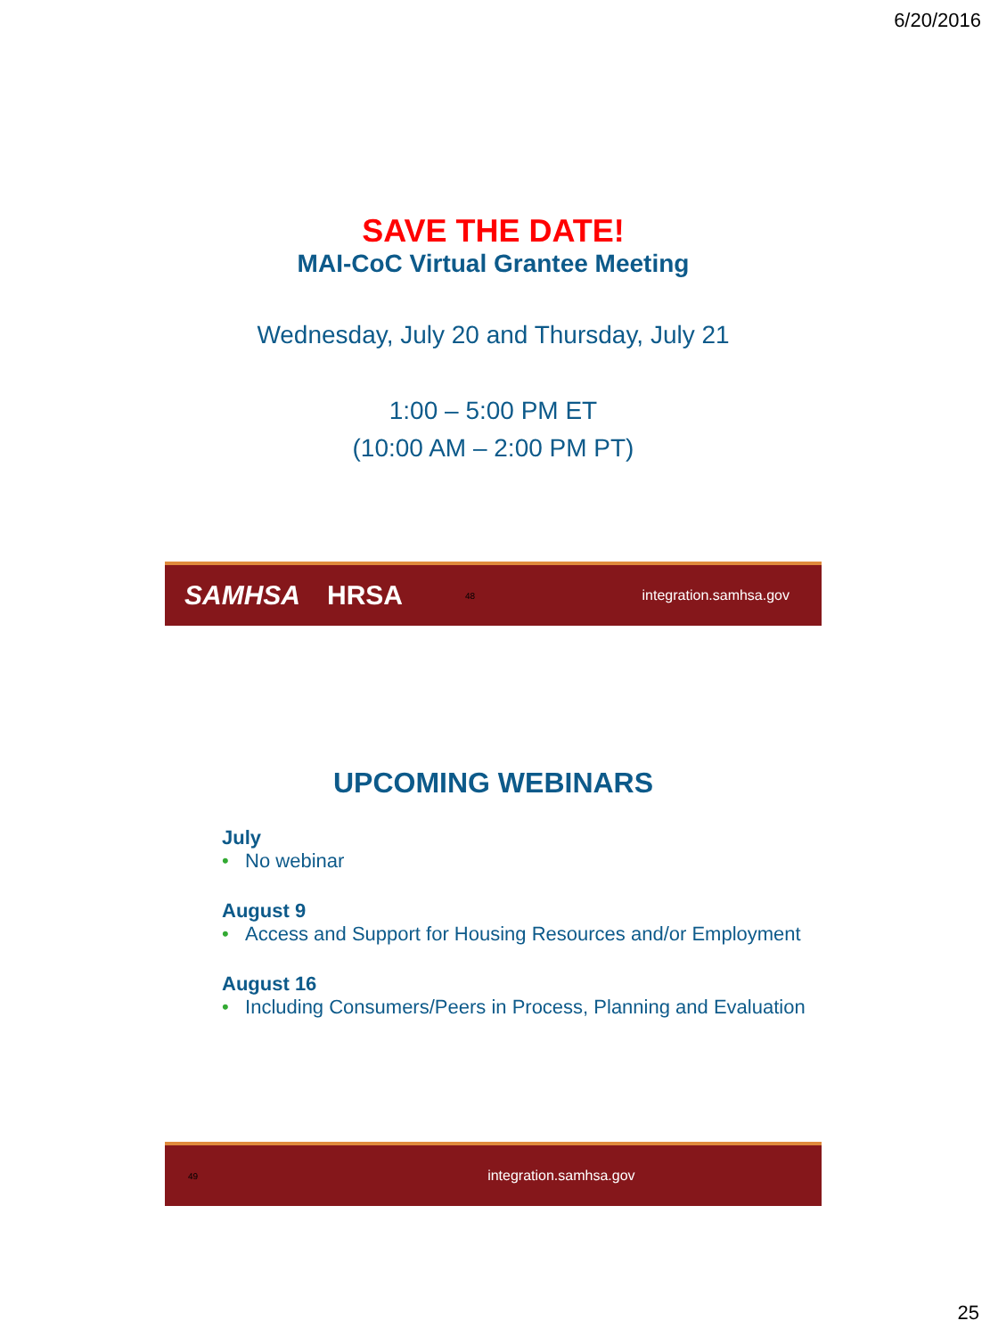6/20/2016
SAVE THE DATE!
MAI-CoC Virtual Grantee Meeting
Wednesday, July 20 and Thursday, July 21
1:00 – 5:00 PM ET
(10:00 AM – 2:00 PM PT)
SAMHSA HRSA 48 integration.samhsa.gov
UPCOMING WEBINARS
July
• No webinar
August 9
• Access and Support for Housing Resources and/or Employment
August 16
• Including Consumers/Peers in Process, Planning and Evaluation
49 integration.samhsa.gov
25